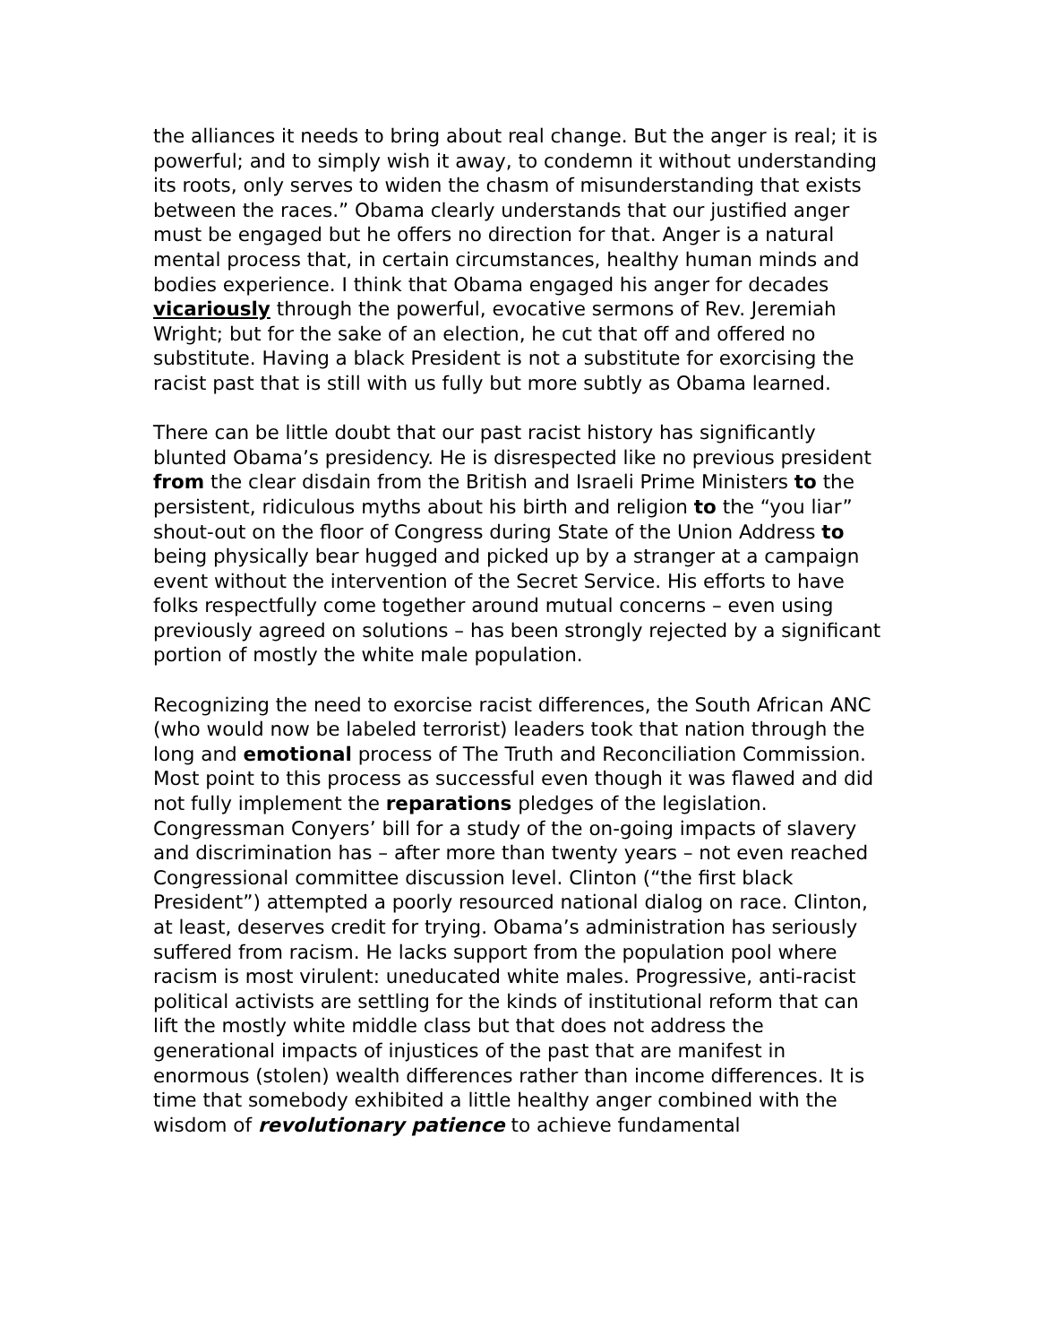the alliances it needs to bring about real change. But the anger is real; it is powerful; and to simply wish it away, to condemn it without understanding its roots, only serves to widen the chasm of misunderstanding that exists between the races.” Obama clearly understands that our justified anger must be engaged but he offers no direction for that. Anger is a natural mental process that, in certain circumstances, healthy human minds and bodies experience. I think that Obama engaged his anger for decades vicariously through the powerful, evocative sermons of Rev. Jeremiah Wright; but for the sake of an election, he cut that off and offered no substitute. Having a black President is not a substitute for exorcising the racist past that is still with us fully but more subtly as Obama learned.
There can be little doubt that our past racist history has significantly blunted Obama’s presidency. He is disrespected like no previous president from the clear disdain from the British and Israeli Prime Ministers to the persistent, ridiculous myths about his birth and religion to the “you liar” shout-out on the floor of Congress during State of the Union Address to being physically bear hugged and picked up by a stranger at a campaign event without the intervention of the Secret Service. His efforts to have folks respectfully come together around mutual concerns – even using previously agreed on solutions – has been strongly rejected by a significant portion of mostly the white male population.
Recognizing the need to exorcise racist differences, the South African ANC (who would now be labeled terrorist) leaders took that nation through the long and emotional process of The Truth and Reconciliation Commission. Most point to this process as successful even though it was flawed and did not fully implement the reparations pledges of the legislation. Congressman Conyers’ bill for a study of the on-going impacts of slavery and discrimination has – after more than twenty years – not even reached Congressional committee discussion level. Clinton (“the first black President”) attempted a poorly resourced national dialog on race. Clinton, at least, deserves credit for trying. Obama’s administration has seriously suffered from racism. He lacks support from the population pool where racism is most virulent: uneducated white males. Progressive, anti-racist political activists are settling for the kinds of institutional reform that can lift the mostly white middle class but that does not address the generational impacts of injustices of the past that are manifest in enormous (stolen) wealth differences rather than income differences. It is time that somebody exhibited a little healthy anger combined with the wisdom of revolutionary patience to achieve fundamental